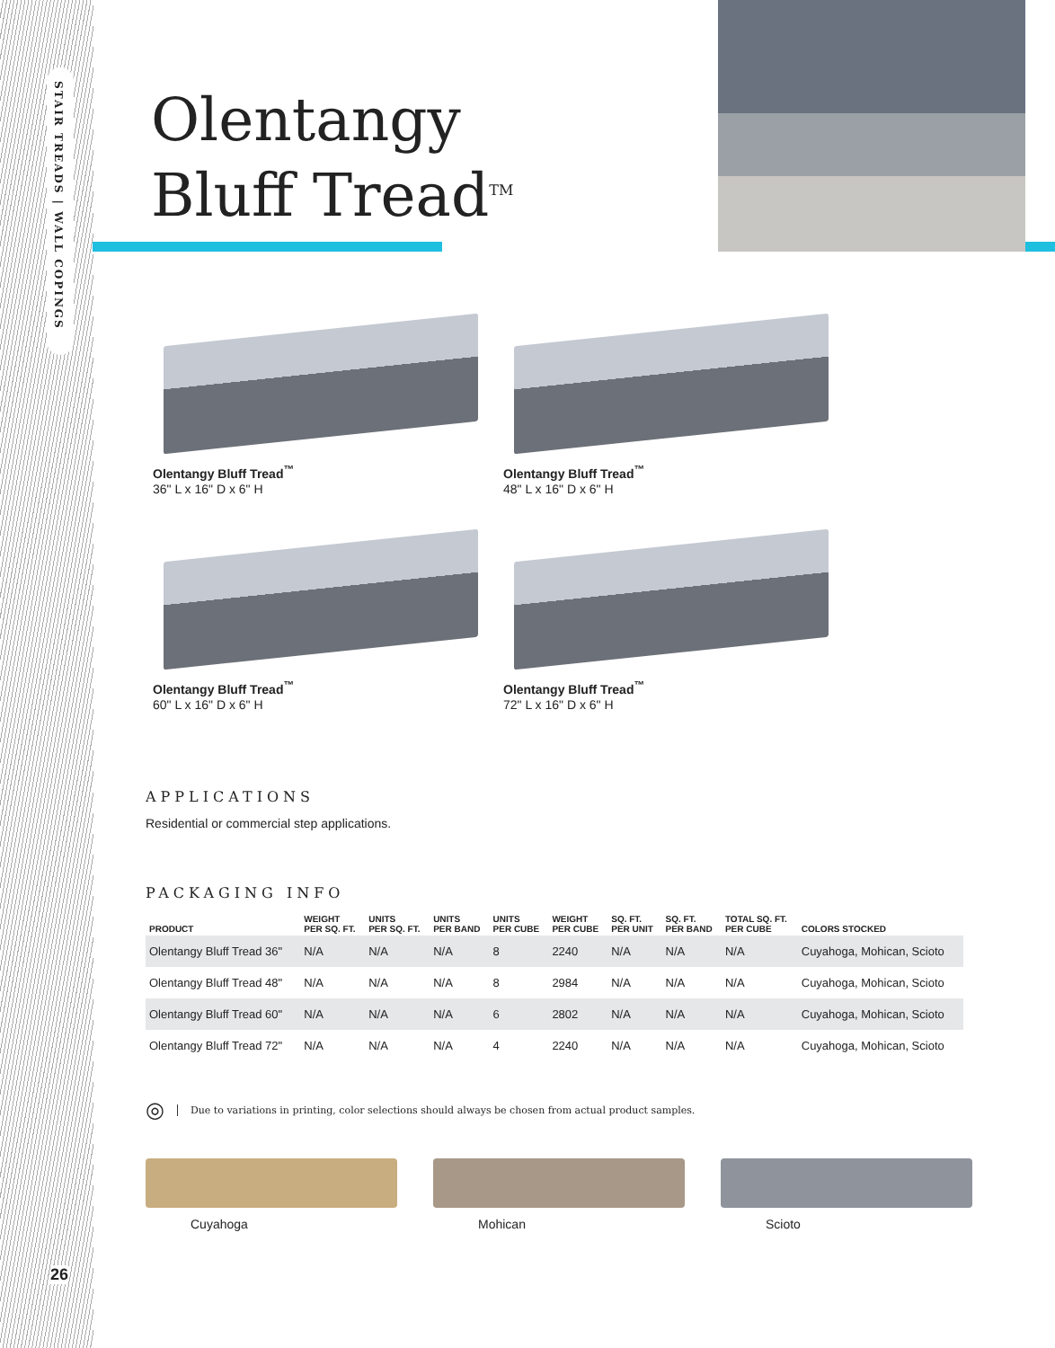STAIR TREADS | WALL COPINGS
26
Olentangy
Bluff Tread<sup>TM</sup>
Olentangy Bluff Tread<sup>™</sup>
36" L x 16" D x 6" H
Olentangy Bluff Tread<sup>™</sup>
48" L x 16" D x 6" H
Olentangy Bluff Tread<sup>™</sup>
60" L x 16" D x 6" H
Olentangy Bluff Tread<sup>™</sup>
72" L x 16" D x 6" H
APPLICATIONS
Residential or commercial step applications.
PACKAGING INFO
| PRODUCT | WEIGHT PER SQ. FT. | UNITS PER SQ. FT. | UNITS PER BAND | UNITS PER CUBE | WEIGHT PER CUBE | SQ. FT. PER UNIT | SQ. FT. PER BAND | TOTAL SQ. FT. PER CUBE | COLORS STOCKED |
| --- | --- | --- | --- | --- | --- | --- | --- | --- | --- |
| Olentangy Bluff Tread 36" | N/A | N/A | N/A | 8 | 2240 | N/A | N/A | N/A | Cuyahoga, Mohican, Scioto |
| Olentangy Bluff Tread 48" | N/A | N/A | N/A | 8 | 2984 | N/A | N/A | N/A | Cuyahoga, Mohican, Scioto |
| Olentangy Bluff Tread 60" | N/A | N/A | N/A | 6 | 2802 | N/A | N/A | N/A | Cuyahoga, Mohican, Scioto |
| Olentangy Bluff Tread 72" | N/A | N/A | N/A | 4 | 2240 | N/A | N/A | N/A | Cuyahoga, Mohican, Scioto |
◎ Due to variations in printing, color selections should always be chosen from actual product samples.
Cuyahoga Mohican Scioto